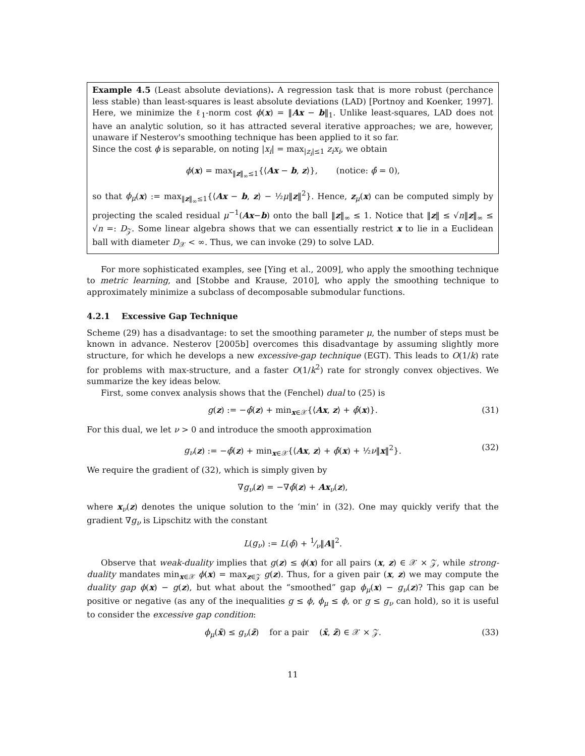Example 4.5 (Least absolute deviations). A regression task that is more robust (perchance less stable) than least-squares is least absolute deviations (LAD) [Portnoy and Koenker, 1997]. Here, we minimize the ℓ<sub>1</sub>-norm cost ϕ(x) = ‖Ax − b‖<sub>1</sub>. Unlike least-squares, LAD does not have an analytic solution, so it has attracted several iterative approaches; we are, however, unaware if Nesterov's smoothing technique has been applied to it so far.
Since the cost ϕ is separable, on noting |x<sub>i</sub>| = max<sub>|z<sub>i</sub>|≤1</sub> z<sub>i</sub>x<sub>i</sub>, we obtain
ϕ(x) = max<sub>‖z‖<sub>∞</sub>≤1</sub>{⟨Ax − b, z⟩}, (notice: ϕ̂ = 0),
so that ϕ<sub>μ</sub>(x) := max<sub>‖z‖<sub>∞</sub>≤1</sub>{⟨Ax − b, z⟩ − ½μ‖z‖<sup>2</sup>}. Hence, z<sub>μ</sub>(x) can be computed simply by projecting the scaled residual μ<sup>−1</sup>(Ax−b) onto the ball ‖z‖<sub>∞</sub> ≤ 1. Notice that ‖z‖ ≤ √n‖z‖<sub>∞</sub> ≤ √n =: D<sub>𝒵</sub>. Some linear algebra shows that we can essentially restrict x to lie in a Euclidean ball with diameter D<sub>𝒳</sub> < ∞. Thus, we can invoke (29) to solve LAD.
For more sophisticated examples, see [Ying et al., 2009], who apply the smoothing technique to metric learning, and [Stobbe and Krause, 2010], who apply the smoothing technique to approximately minimize a subclass of decomposable submodular functions.
4.2.1 Excessive Gap Technique
Scheme (29) has a disadvantage: to set the smoothing parameter μ, the number of steps must be known in advance. Nesterov [2005b] overcomes this disadvantage by assuming slightly more structure, for which he develops a new excessive-gap technique (EGT). This leads to O(1/k) rate for problems with max-structure, and a faster O(1/k<sup>2</sup>) rate for strongly convex objectives. We summarize the key ideas below.
First, some convex analysis shows that the (Fenchel) dual to (25) is
g(z) := −ϕ̂(z) + min<sub>x∈𝒳</sub>{⟨Ax, z⟩ + ϕ̂(x)}. (31)
For this dual, we let ν > 0 and introduce the smooth approximation
g<sub>ν</sub>(z) := −ϕ̂(z) + min<sub>x∈𝒳</sub>{⟨Ax, z⟩ + ϕ̂(x) + ½ν‖x‖<sup>2</sup>}. (32)
We require the gradient of (32), which is simply given by
∇g<sub>ν</sub>(z) = −∇ϕ̂(z) + Ax<sub>ν</sub>(z),
where x<sub>ν</sub>(z) denotes the unique solution to the ‘min’ in (32). One may quickly verify that the gradient ∇g<sub>ν</sub> is Lipschitz with the constant
L(g<sub>ν</sub>) := L(ϕ̂) + 1⁄ν‖A‖<sup>2</sup>.
Observe that weak-duality implies that g(z) ≤ ϕ(x) for all pairs (x, z) ∈ 𝒳 × 𝒵, while strong-duality mandates min<sub>x∈𝒳</sub> ϕ(x) = max<sub>z∈𝒵</sub> g(z). Thus, for a given pair (x, z) we may compute the duality gap ϕ(x) − g(z), but what about the “smoothed” gap ϕ<sub>μ</sub>(x) − g<sub>ν</sub>(z)? This gap can be positive or negative (as any of the inequalities g ≤ ϕ, ϕ<sub>μ</sub> ≤ ϕ, or g ≤ g<sub>ν</sub> can hold), so it is useful to consider the excessive gap condition:
ϕ<sub>μ</sub>(x̄) ≤ g<sub>ν</sub>(z̄) for a pair (x̄, z̄) ∈ 𝒳 × 𝒵. (33)
11